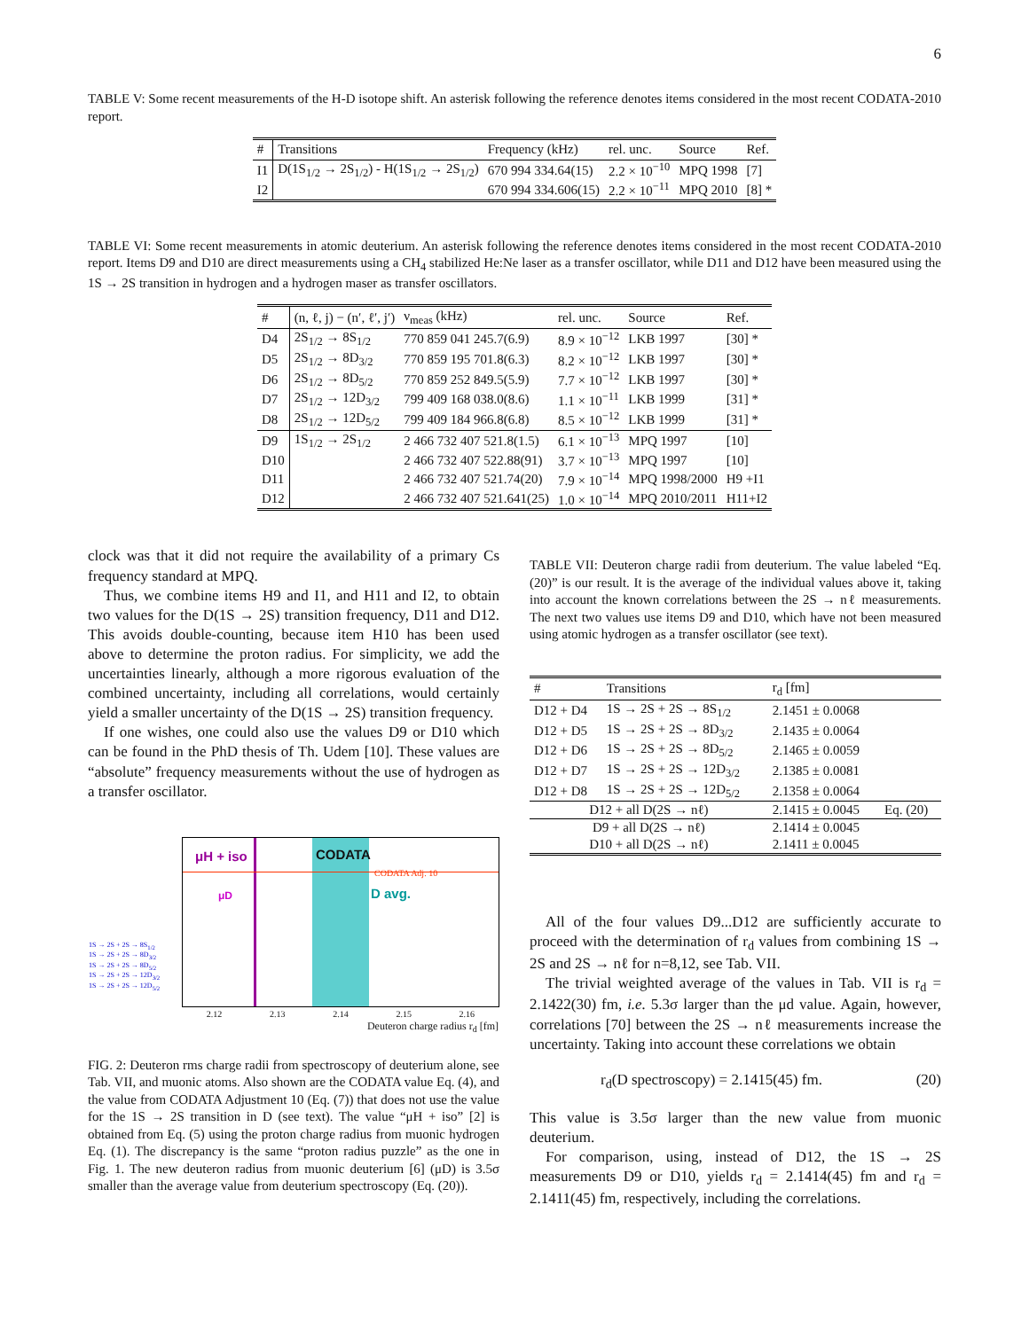6
TABLE V: Some recent measurements of the H-D isotope shift. An asterisk following the reference denotes items considered in the most recent CODATA-2010 report.
| # | Transitions | Frequency (kHz) | rel. unc. | Source | Ref. |
| --- | --- | --- | --- | --- | --- |
| I1 | D(1S<sub>1/2</sub> → 2S<sub>1/2</sub>) - H(1S<sub>1/2</sub> → 2S<sub>1/2</sub>) | 670 994 334.64(15) | 2.2 × 10<sup>−10</sup> | MPQ 1998 | [7] |
| I2 | | 670 994 334.606(15) | 2.2 × 10<sup>−11</sup> | MPQ 2010 | [8] * |
TABLE VI: Some recent measurements in atomic deuterium. An asterisk following the reference denotes items considered in the most recent CODATA-2010 report. Items D9 and D10 are direct measurements using a CH<sub>4</sub> stabilized He:Ne laser as a transfer oscillator, while D11 and D12 have been measured using the 1S → 2S transition in hydrogen and a hydrogen maser as transfer oscillators.
| # | (n, ℓ, j) − (n′, ℓ′, j′) | ν<sub>meas</sub> (kHz) | rel. unc. | Source | Ref. |
| --- | --- | --- | --- | --- | --- |
| D4 | 2S<sub>1/2</sub> → 8S<sub>1/2</sub> | 770 859 041 245.7(6.9) | 8.9 × 10<sup>−12</sup> | LKB 1997 | [30] * |
| D5 | 2S<sub>1/2</sub> → 8D<sub>3/2</sub> | 770 859 195 701.8(6.3) | 8.2 × 10<sup>−12</sup> | LKB 1997 | [30] * |
| D6 | 2S<sub>1/2</sub> → 8D<sub>5/2</sub> | 770 859 252 849.5(5.9) | 7.7 × 10<sup>−12</sup> | LKB 1997 | [30] * |
| D7 | 2S<sub>1/2</sub> → 12D<sub>3/2</sub> | 799 409 168 038.0(8.6) | 1.1 × 10<sup>−11</sup> | LKB 1999 | [31] * |
| D8 | 2S<sub>1/2</sub> → 12D<sub>5/2</sub> | 799 409 184 966.8(6.8) | 8.5 × 10<sup>−12</sup> | LKB 1999 | [31] * |
| D9 | 1S<sub>1/2</sub> → 2S<sub>1/2</sub> | 2 466 732 407 521.8(1.5) | 6.1 × 10<sup>−13</sup> | MPQ 1997 | [10] |
| D10 | | 2 466 732 407 522.88(91) | 3.7 × 10<sup>−13</sup> | MPQ 1997 | [10] |
| D11 | | 2 466 732 407 521.74(20) | 7.9 × 10<sup>−14</sup> | MPQ 1998/2000 | H9 +I1 |
| D12 | | 2 466 732 407 521.641(25) | 1.0 × 10<sup>−14</sup> | MPQ 2010/2011 | H11+I2 |
clock was that it did not require the availability of a primary Cs frequency standard at MPQ.
Thus, we combine items H9 and I1, and H11 and I2, to obtain two values for the D(1S → 2S) transition frequency, D11 and D12. This avoids double-counting, because item H10 has been used above to determine the proton radius. For simplicity, we add the uncertainties linearly, although a more rigorous evaluation of the combined uncertainty, including all correlations, would certainly yield a smaller uncertainty of the D(1S → 2S) transition frequency.
If one wishes, one could also use the values D9 or D10 which can be found in the PhD thesis of Th. Udem [10]. These values are “absolute” frequency measurements without the use of hydrogen as a transfer oscillator.
μH + iso CODATA
CODATA Adj. 10
μD D avg.
1S → 2S + 2S → 8S<sub>1/2</sub>
1S → 2S + 2S → 8D<sub>3/2</sub>
1S → 2S + 2S → 8D<sub>5/2</sub>
1S → 2S + 2S → 12D<sub>3/2</sub>
1S → 2S + 2S → 12D<sub>5/2</sub>
2.12 2.13 2.14 2.15 2.16
Deuteron charge radius r<sub>d</sub> [fm]
FIG. 2: Deuteron rms charge radii from spectroscopy of deuterium alone, see Tab. VII, and muonic atoms. Also shown are the CODATA value Eq. (4), and the value from CODATA Adjustment 10 (Eq. (7)) that does not use the value for the 1S → 2S transition in D (see text). The value “μH + iso” [2] is obtained from Eq. (5) using the proton charge radius from muonic hydrogen Eq. (1). The discrepancy is the same “proton radius puzzle” as the one in Fig. 1. The new deuteron radius from muonic deuterium [6] (μD) is 3.5σ smaller than the average value from deuterium spectroscopy (Eq. (20)).
TABLE VII: Deuteron charge radii from deuterium. The value labeled “Eq. (20)” is our result. It is the average of the individual values above it, taking into account the known correlations between the 2S → nℓ measurements. The next two values use items D9 and D10, which have not been measured using atomic hydrogen as a transfer oscillator (see text).
| # | Transitions | r<sub>d</sub> [fm] | |
| --- | --- | --- | --- |
| D12 + D4 | 1S → 2S + 2S → 8S<sub>1/2</sub> | 2.1451 ± 0.0068 | |
| D12 + D5 | 1S → 2S + 2S → 8D<sub>3/2</sub> | 2.1435 ± 0.0064 | |
| D12 + D6 | 1S → 2S + 2S → 8D<sub>5/2</sub> | 2.1465 ± 0.0059 | |
| D12 + D7 | 1S → 2S + 2S → 12D<sub>3/2</sub> | 2.1385 ± 0.0081 | |
| D12 + D8 | 1S → 2S + 2S → 12D<sub>5/2</sub> | 2.1358 ± 0.0064 | |
| D12 + all D(2S → nℓ) | | 2.1415 ± 0.0045 | Eq. (20) |
| D9 + all D(2S → nℓ) | | 2.1414 ± 0.0045 | |
| D10 + all D(2S → nℓ) | | 2.1411 ± 0.0045 | |
All of the four values D9...D12 are sufficiently accurate to proceed with the determination of r<sub>d</sub> values from combining 1S → 2S and 2S → nℓ for n=8,12, see Tab. VII.
The trivial weighted average of the values in Tab. VII is r<sub>d</sub> = 2.1422(30) fm, i.e. 5.3σ larger than the μd value. Again, however, correlations [70] between the 2S → nℓ measurements increase the uncertainty. Taking into account these correlations we obtain
r<sub>d</sub>(D spectroscopy) = 2.1415(45) fm. (20)
This value is 3.5σ larger than the new value from muonic deuterium.
For comparison, using, instead of D12, the 1S → 2S measurements D9 or D10, yields r<sub>d</sub> = 2.1414(45) fm and r<sub>d</sub> = 2.1411(45) fm, respectively, including the correlations.